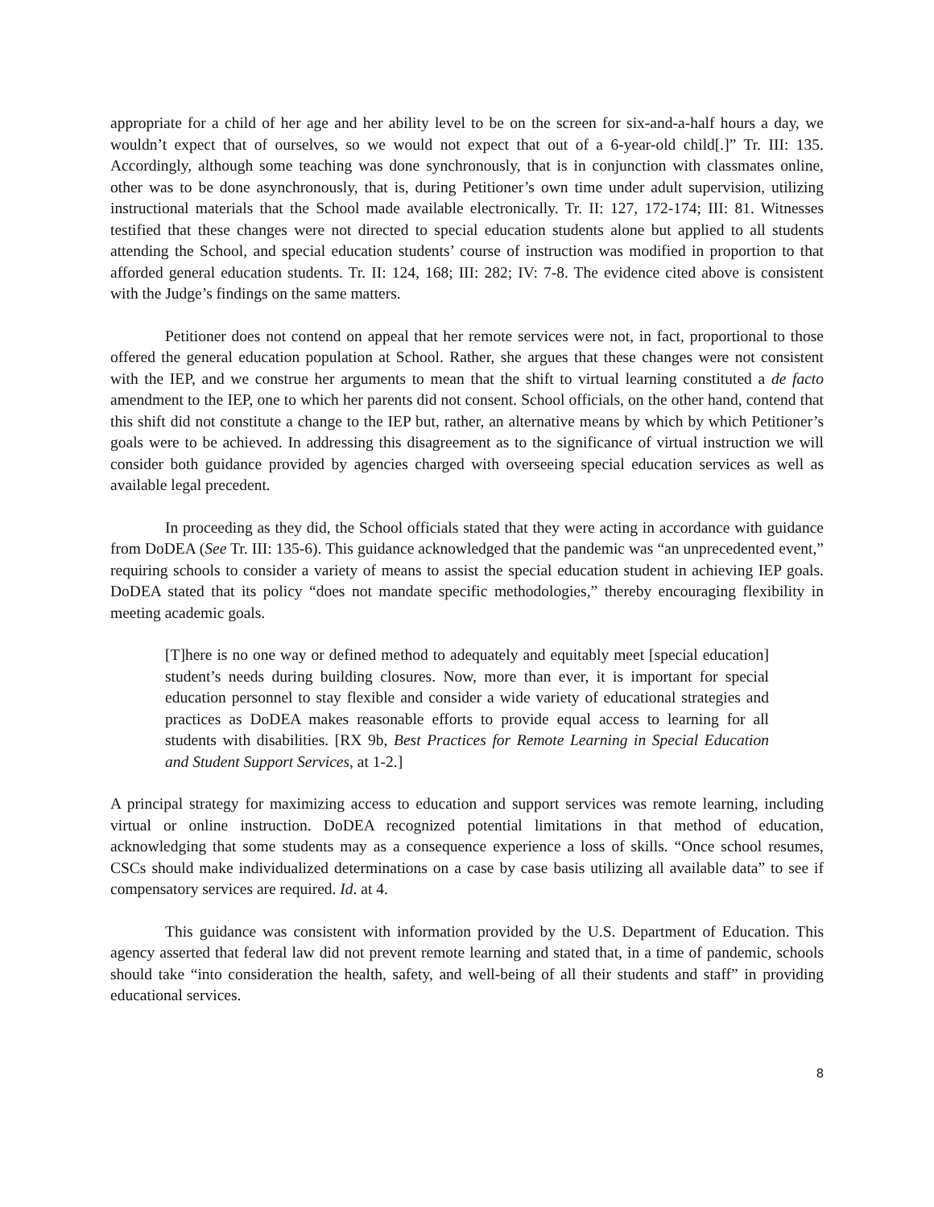appropriate for a child of her age and her ability level to be on the screen for six-and-a-half hours a day, we wouldn’t expect that of ourselves, so we would not expect that out of a 6-year-old child[.]” Tr. III: 135. Accordingly, although some teaching was done synchronously, that is in conjunction with classmates online, other was to be done asynchronously, that is, during Petitioner’s own time under adult supervision, utilizing instructional materials that the School made available electronically. Tr. II: 127, 172-174; III: 81. Witnesses testified that these changes were not directed to special education students alone but applied to all students attending the School, and special education students’ course of instruction was modified in proportion to that afforded general education students. Tr. II: 124, 168; III: 282; IV: 7-8. The evidence cited above is consistent with the Judge’s findings on the same matters.
Petitioner does not contend on appeal that her remote services were not, in fact, proportional to those offered the general education population at School. Rather, she argues that these changes were not consistent with the IEP, and we construe her arguments to mean that the shift to virtual learning constituted a de facto amendment to the IEP, one to which her parents did not consent. School officials, on the other hand, contend that this shift did not constitute a change to the IEP but, rather, an alternative means by which by which Petitioner’s goals were to be achieved. In addressing this disagreement as to the significance of virtual instruction we will consider both guidance provided by agencies charged with overseeing special education services as well as available legal precedent.
In proceeding as they did, the School officials stated that they were acting in accordance with guidance from DoDEA (See Tr. III: 135-6). This guidance acknowledged that the pandemic was “an unprecedented event,” requiring schools to consider a variety of means to assist the special education student in achieving IEP goals. DoDEA stated that its policy “does not mandate specific methodologies,” thereby encouraging flexibility in meeting academic goals.
[T]here is no one way or defined method to adequately and equitably meet [special education] student’s needs during building closures. Now, more than ever, it is important for special education personnel to stay flexible and consider a wide variety of educational strategies and practices as DoDEA makes reasonable efforts to provide equal access to learning for all students with disabilities. [RX 9b, Best Practices for Remote Learning in Special Education and Student Support Services, at 1-2.]
A principal strategy for maximizing access to education and support services was remote learning, including virtual or online instruction. DoDEA recognized potential limitations in that method of education, acknowledging that some students may as a consequence experience a loss of skills. “Once school resumes, CSCs should make individualized determinations on a case by case basis utilizing all available data” to see if compensatory services are required. Id. at 4.
This guidance was consistent with information provided by the U.S. Department of Education. This agency asserted that federal law did not prevent remote learning and stated that, in a time of pandemic, schools should take “into consideration the health, safety, and well-being of all their students and staff” in providing educational services.
8